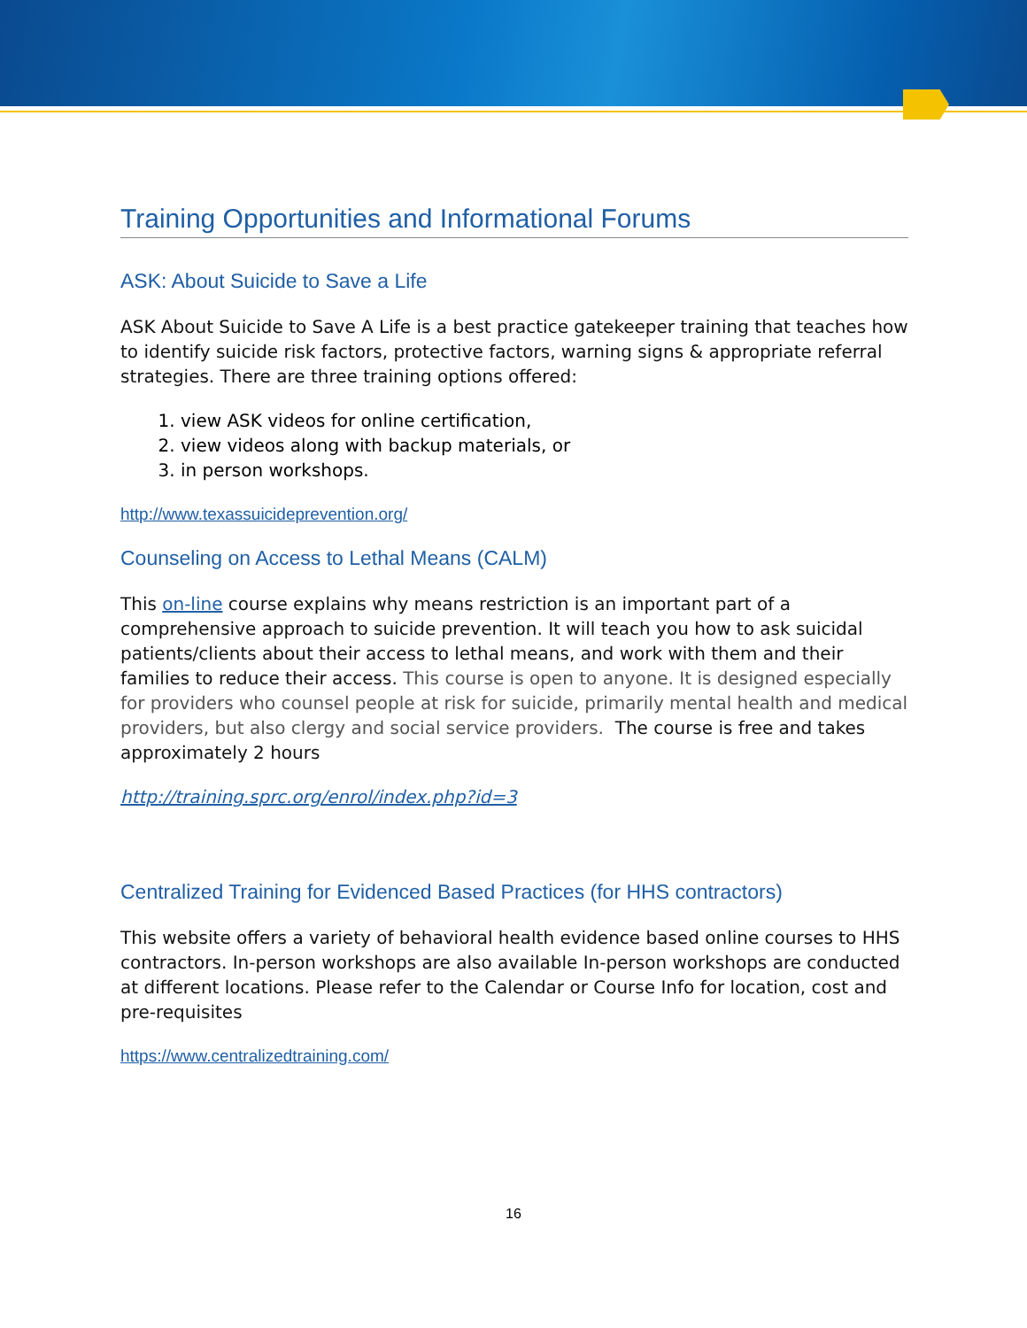Training Opportunities and Informational Forums
ASK: About Suicide to Save a Life
ASK About Suicide to Save A Life is a best practice gatekeeper training that teaches how to identify suicide risk factors, protective factors, warning signs & appropriate referral strategies. There are three training options offered:
1. view ASK videos for online certification,
2. view videos along with backup materials, or
3. in person workshops.
http://www.texassuicideprevention.org/
Counseling on Access to Lethal Means (CALM)
This on-line course explains why means restriction is an important part of a comprehensive approach to suicide prevention. It will teach you how to ask suicidal patients/clients about their access to lethal means, and work with them and their families to reduce their access. This course is open to anyone. It is designed especially for providers who counsel people at risk for suicide, primarily mental health and medical providers, but also clergy and social service providers. The course is free and takes approximately 2 hours
http://training.sprc.org/enrol/index.php?id=3
Centralized Training for Evidenced Based Practices (for HHS contractors)
This website offers a variety of behavioral health evidence based online courses to HHS contractors. In-person workshops are also available In-person workshops are conducted at different locations. Please refer to the Calendar or Course Info for location, cost and pre-requisites
https://www.centralizedtraining.com/
16